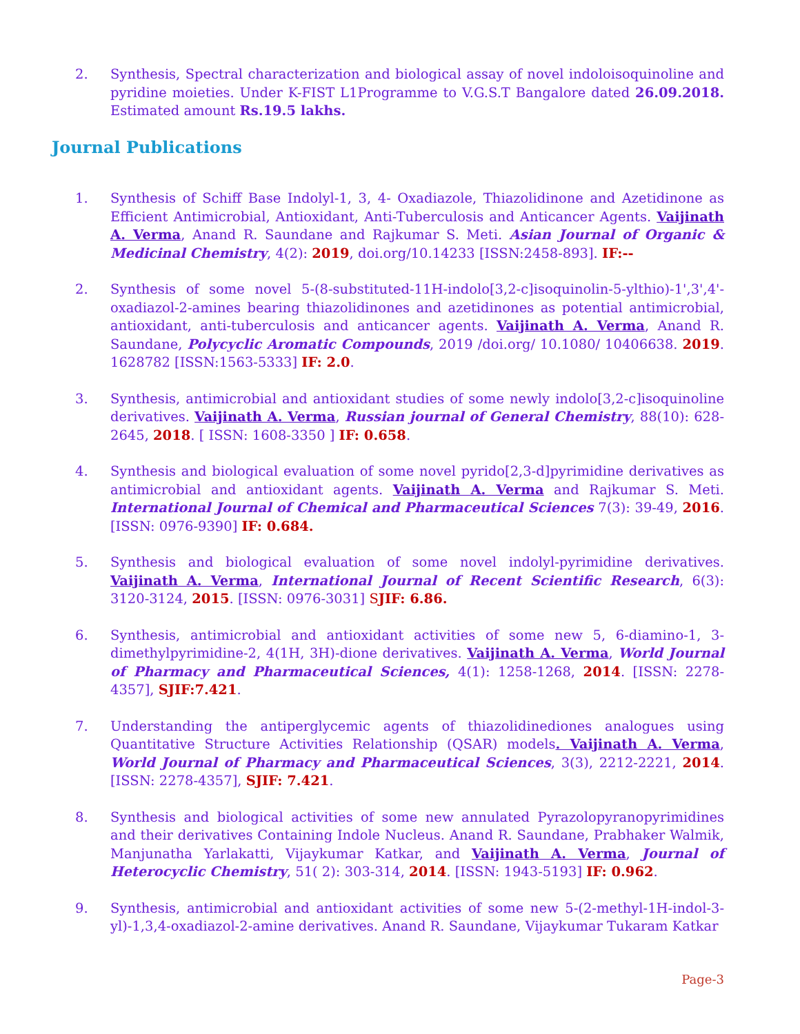2. Synthesis, Spectral characterization and biological assay of novel indoloisoquinoline and pyridine moieties. Under K-FIST L1Programme to V.G.S.T Bangalore dated 26.09.2018. Estimated amount Rs.19.5 lakhs.
Journal Publications
1. Synthesis of Schiff Base Indolyl-1, 3, 4- Oxadiazole, Thiazolidinone and Azetidinone as Efficient Antimicrobial, Antioxidant, Anti-Tuberculosis and Anticancer Agents. Vaijinath A. Verma, Anand R. Saundane and Rajkumar S. Meti. Asian Journal of Organic & Medicinal Chemistry, 4(2): 2019, doi.org/10.14233 [ISSN:2458-893]. IF:--
2. Synthesis of some novel 5-(8-substituted-11H-indolo[3,2-c]isoquinolin-5-ylthio)-1',3',4'-oxadiazol-2-amines bearing thiazolidinones and azetidinones as potential antimicrobial, antioxidant, anti-tuberculosis and anticancer agents. Vaijinath A. Verma, Anand R. Saundane, Polycyclic Aromatic Compounds, 2019 /doi.org/ 10.1080/ 10406638. 2019. 1628782 [ISSN:1563-5333] IF: 2.0.
3. Synthesis, antimicrobial and antioxidant studies of some newly indolo[3,2-c]isoquinoline derivatives. Vaijinath A. Verma, Russian journal of General Chemistry, 88(10): 628-2645, 2018. [ ISSN: 1608-3350 ] IF: 0.658.
4. Synthesis and biological evaluation of some novel pyrido[2,3-d]pyrimidine derivatives as antimicrobial and antioxidant agents. Vaijinath A. Verma and Rajkumar S. Meti. International Journal of Chemical and Pharmaceutical Sciences 7(3): 39-49, 2016. [ISSN: 0976-9390] IF: 0.684.
5. Synthesis and biological evaluation of some novel indolyl-pyrimidine derivatives. Vaijinath A. Verma, International Journal of Recent Scientific Research, 6(3): 3120-3124, 2015. [ISSN: 0976-3031] SJIF: 6.86.
6. Synthesis, antimicrobial and antioxidant activities of some new 5, 6-diamino-1, 3-dimethylpyrimidine-2, 4(1H, 3H)-dione derivatives. Vaijinath A. Verma, World Journal of Pharmacy and Pharmaceutical Sciences, 4(1): 1258-1268, 2014. [ISSN: 2278-4357], SJIF:7.421.
7. Understanding the antiperglycemic agents of thiazolidinediones analogues using Quantitative Structure Activities Relationship (QSAR) models. Vaijinath A. Verma, World Journal of Pharmacy and Pharmaceutical Sciences, 3(3), 2212-2221, 2014. [ISSN: 2278-4357], SJIF: 7.421.
8. Synthesis and biological activities of some new annulated Pyrazolopyranopyrimidines and their derivatives Containing Indole Nucleus. Anand R. Saundane, Prabhaker Walmik, Manjunatha Yarlakatti, Vijaykumar Katkar, and Vaijinath A. Verma, Journal of Heterocyclic Chemistry, 51( 2): 303-314, 2014. [ISSN: 1943-5193] IF: 0.962.
9. Synthesis, antimicrobial and antioxidant activities of some new 5-(2-methyl-1H-indol-3-yl)-1,3,4-oxadiazol-2-amine derivatives. Anand R. Saundane, Vijaykumar Tukaram Katkar
Page-3